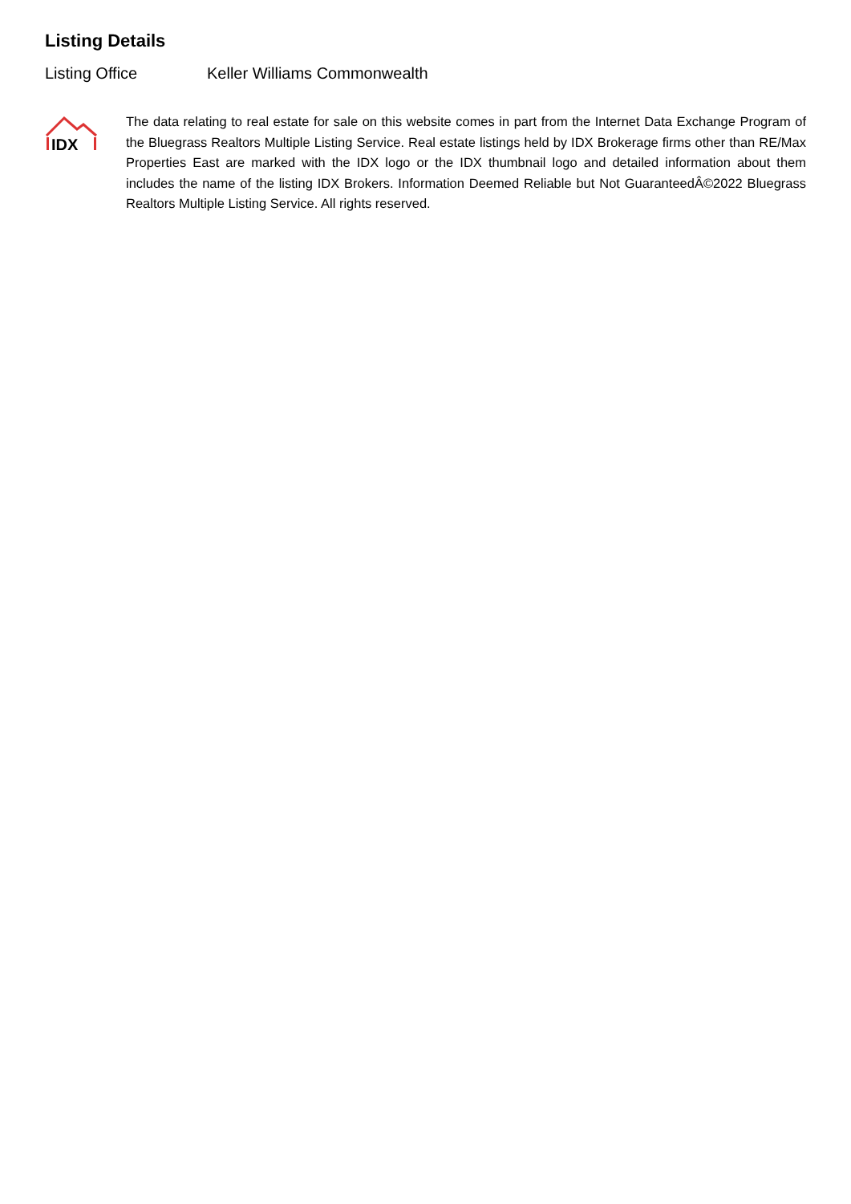Listing Details
Listing Office Keller Williams Commonwealth
IDX
The data relating to real estate for sale on this website comes in part from the Internet Data Exchange Program of the Bluegrass Realtors Multiple Listing Service. Real estate listings held by IDX Brokerage firms other than RE/Max Properties East are marked with the IDX logo or the IDX thumbnail logo and detailed information about them includes the name of the listing IDX Brokers. Information Deemed Reliable but Not GuaranteedÂ©2022 Bluegrass Realtors Multiple Listing Service. All rights reserved.